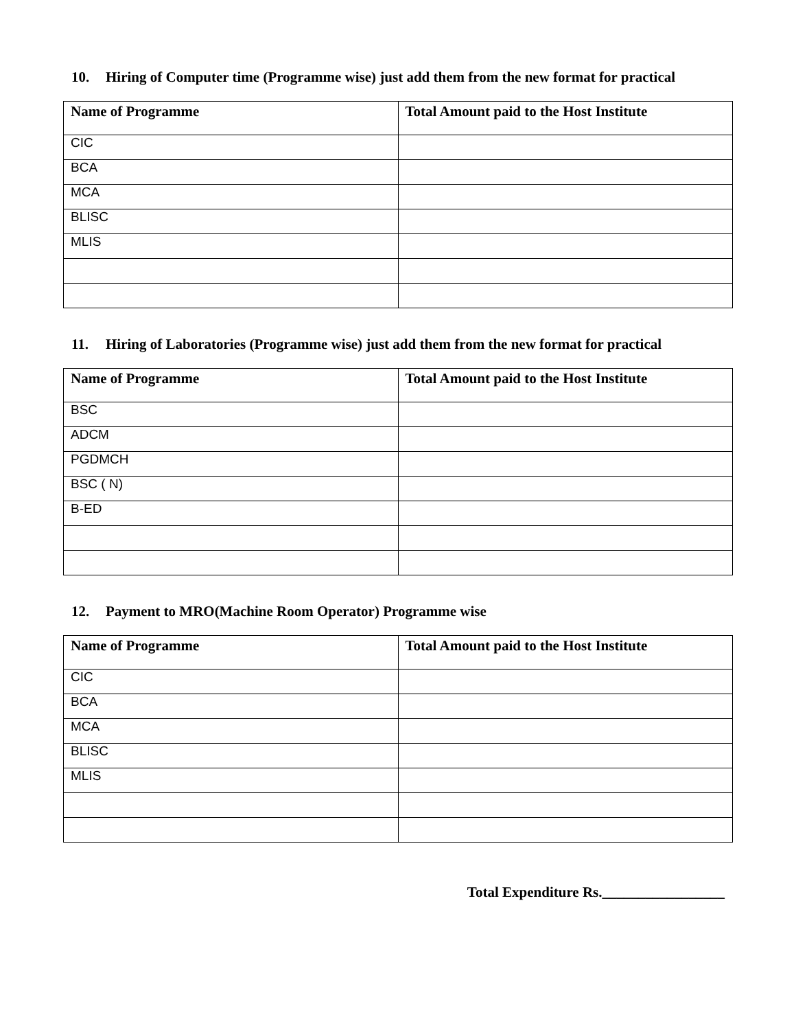10. Hiring of Computer time (Programme wise) just add them from the new format for practical
| Name of Programme | Total Amount paid to the Host Institute |
| --- | --- |
| CIC | |
| BCA | |
| MCA | |
| BLISC | |
| MLIS | |
11. Hiring of Laboratories (Programme wise) just add them from the new format for practical
| Name of Programme | Total Amount paid to the Host Institute |
| --- | --- |
| BSC | |
| ADCM | |
| PGDMCH | |
| BSC ( N) | |
| B-ED | |
12. Payment to MRO(Machine Room Operator) Programme wise
| Name of Programme | Total Amount paid to the Host Institute |
| --- | --- |
| CIC | |
| BCA | |
| MCA | |
| BLISC | |
| MLIS | |
Total Expenditure Rs._________________